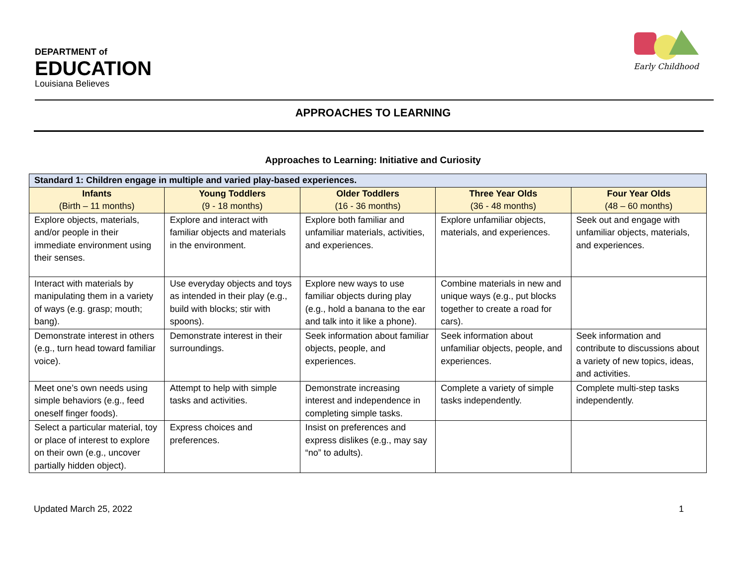DEPARTMENT of
EDUCATION
Louisiana Believes
Early Childhood
APPROACHES TO LEARNING
Approaches to Learning: Initiative and Curiosity
| Standard 1: Children engage in multiple and varied play-based experiences. | | | | |
| --- | --- | --- | --- | --- |
| Infants (Birth – 11 months) | Young Toddlers (9 - 18 months) | Older Toddlers (16 - 36 months) | Three Year Olds (36 - 48 months) | Four Year Olds (48 – 60 months) |
| Explore objects, materials, and/or people in their immediate environment using their senses. | Explore and interact with familiar objects and materials in the environment. | Explore both familiar and unfamiliar materials, activities, and experiences. | Explore unfamiliar objects, materials, and experiences. | Seek out and engage with unfamiliar objects, materials, and experiences. |
| Interact with materials by manipulating them in a variety of ways (e.g. grasp; mouth; bang). | Use everyday objects and toys as intended in their play (e.g., build with blocks; stir with spoons). | Explore new ways to use familiar objects during play (e.g., hold a banana to the ear and talk into it like a phone). | Combine materials in new and unique ways (e.g., put blocks together to create a road for cars). | |
| Demonstrate interest in others (e.g., turn head toward familiar voice). | Demonstrate interest in their surroundings. | Seek information about familiar objects, people, and experiences. | Seek information about unfamiliar objects, people, and experiences. | Seek information and contribute to discussions about a variety of new topics, ideas, and activities. |
| Meet one’s own needs using simple behaviors (e.g., feed oneself finger foods). | Attempt to help with simple tasks and activities. | Demonstrate increasing interest and independence in completing simple tasks. | Complete a variety of simple tasks independently. | Complete multi-step tasks independently. |
| Select a particular material, toy or place of interest to explore on their own (e.g., uncover partially hidden object). | Express choices and preferences. | Insist on preferences and express dislikes (e.g., may say “no” to adults). | | |
Updated March 25, 2022 1